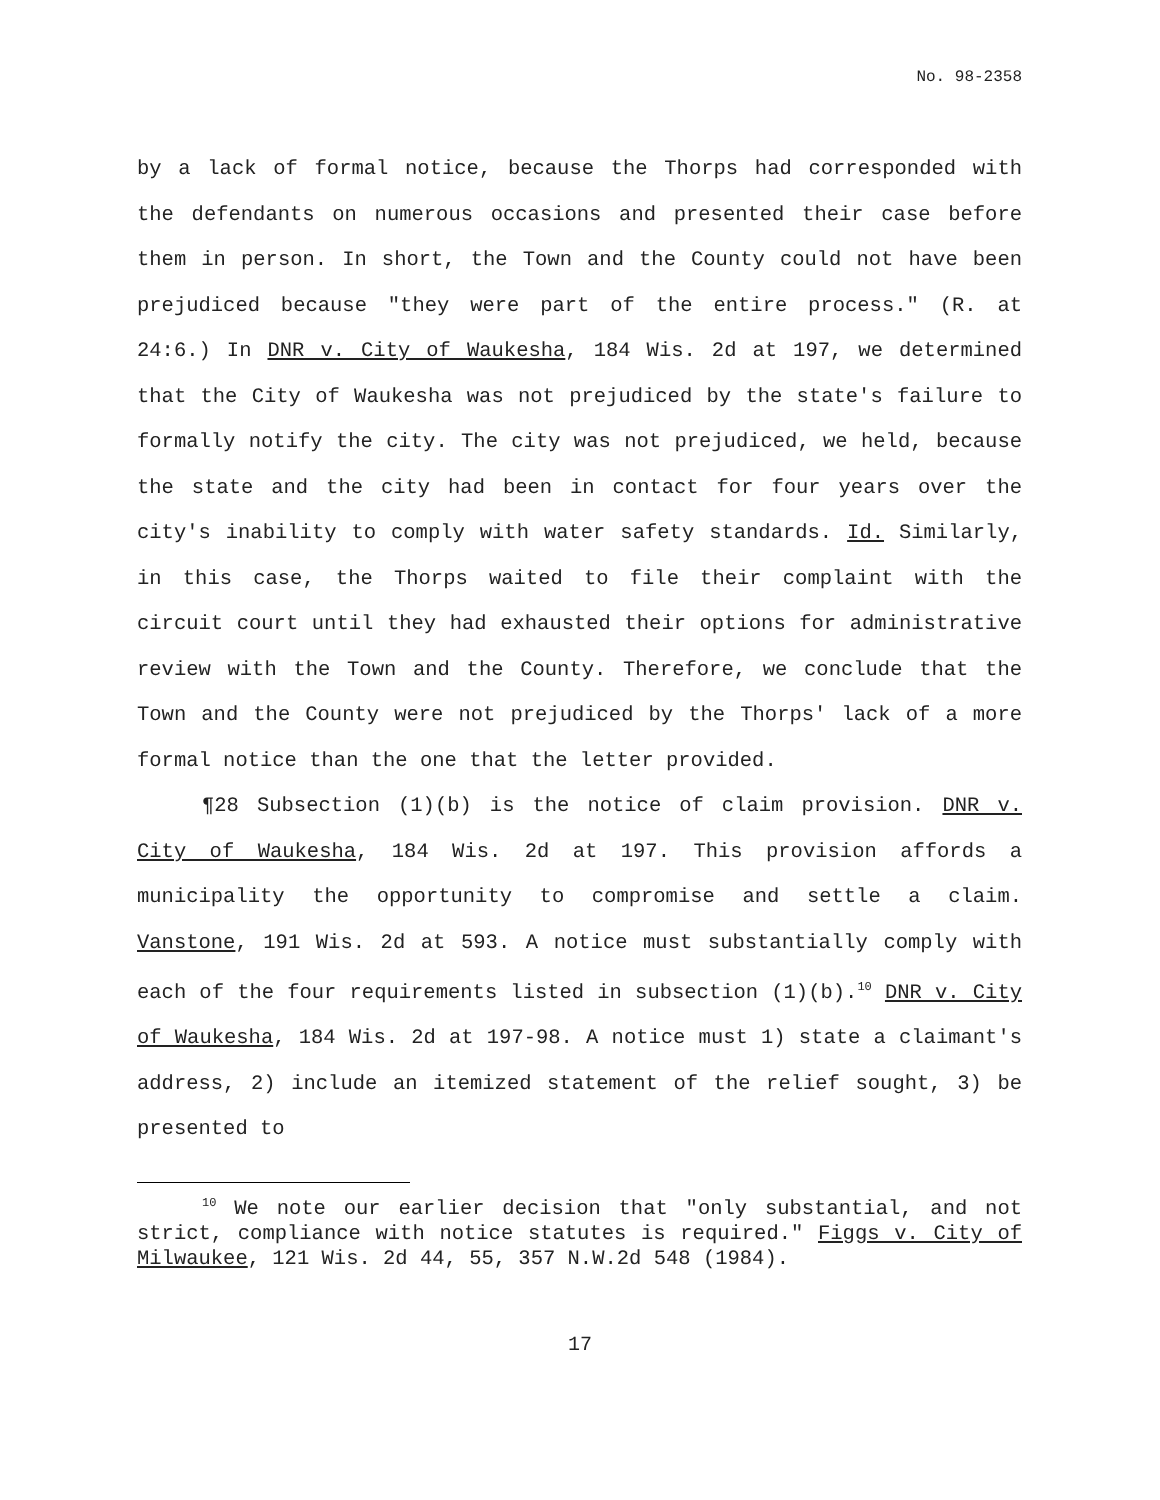No. 98-2358
by a lack of formal notice, because the Thorps had corresponded with the defendants on numerous occasions and presented their case before them in person. In short, the Town and the County could not have been prejudiced because "they were part of the entire process." (R. at 24:6.) In DNR v. City of Waukesha, 184 Wis. 2d at 197, we determined that the City of Waukesha was not prejudiced by the state's failure to formally notify the city. The city was not prejudiced, we held, because the state and the city had been in contact for four years over the city's inability to comply with water safety standards. Id. Similarly, in this case, the Thorps waited to file their complaint with the circuit court until they had exhausted their options for administrative review with the Town and the County. Therefore, we conclude that the Town and the County were not prejudiced by the Thorps' lack of a more formal notice than the one that the letter provided.
¶28 Subsection (1)(b) is the notice of claim provision. DNR v. City of Waukesha, 184 Wis. 2d at 197. This provision affords a municipality the opportunity to compromise and settle a claim. Vanstone, 191 Wis. 2d at 593. A notice must substantially comply with each of the four requirements listed in subsection (1)(b).<sup>10</sup> DNR v. City of Waukesha, 184 Wis. 2d at 197-98. A notice must 1) state a claimant's address, 2) include an itemized statement of the relief sought, 3) be presented to
<sup>10</sup> We note our earlier decision that "only substantial, and not strict, compliance with notice statutes is required." Figgs v. City of Milwaukee, 121 Wis. 2d 44, 55, 357 N.W.2d 548 (1984).
17